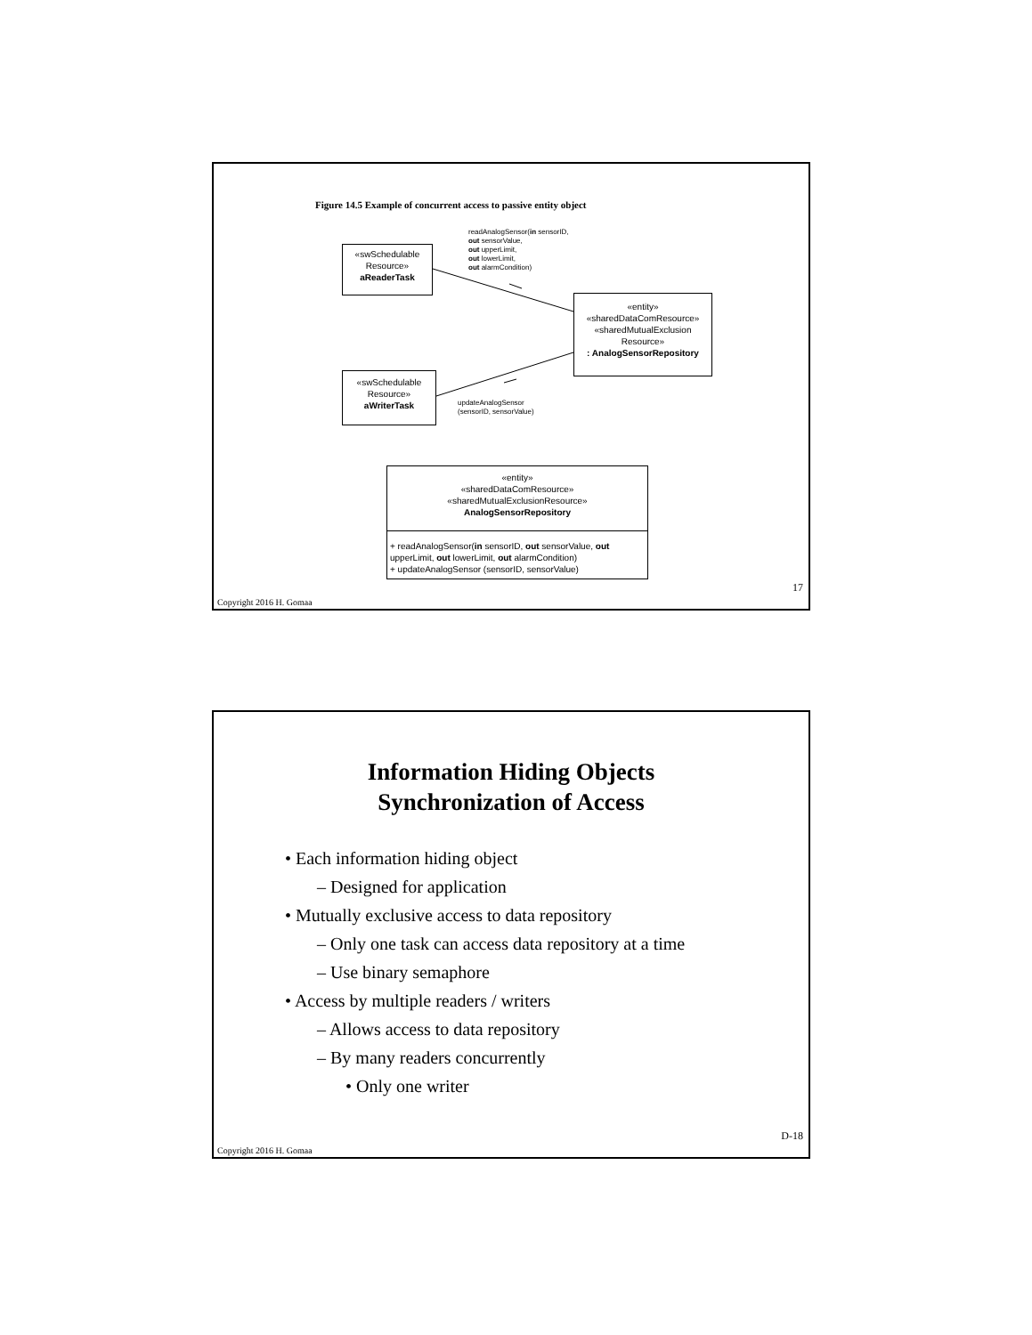Figure 14.5 Example of concurrent access to passive entity object
readAnalogSensor(in sensorID,
out sensorValue,
out upperLimit,
out lowerLimit,
out alarmCondition)
«swSchedulable
Resource»
aReaderTask
«entity»
«sharedDataComResource»
«sharedMutualExclusion
Resource»
: AnalogSensorRepository
«swSchedulable
Resource»
aWriterTask
updateAnalogSensor
(sensorID, sensorValue)
«entity»
«sharedDataComResource»
«sharedMutualExclusionResource»
AnalogSensorRepository
+ readAnalogSensor(in sensorID, out sensorValue, out upperLimit, out lowerLimit, out alarmCondition)
+ updateAnalogSensor (sensorID, sensorValue)
17
Copyright 2016 H. Gomaa
Information Hiding Objects
Synchronization of Access
• Each information hiding object
– Designed for application
• Mutually exclusive access to data repository
– Only one task can access data repository at a time
– Use binary semaphore
• Access by multiple readers / writers
– Allows access to data repository
– By many readers concurrently
• Only one writer
D-18
Copyright 2016 H. Gomaa